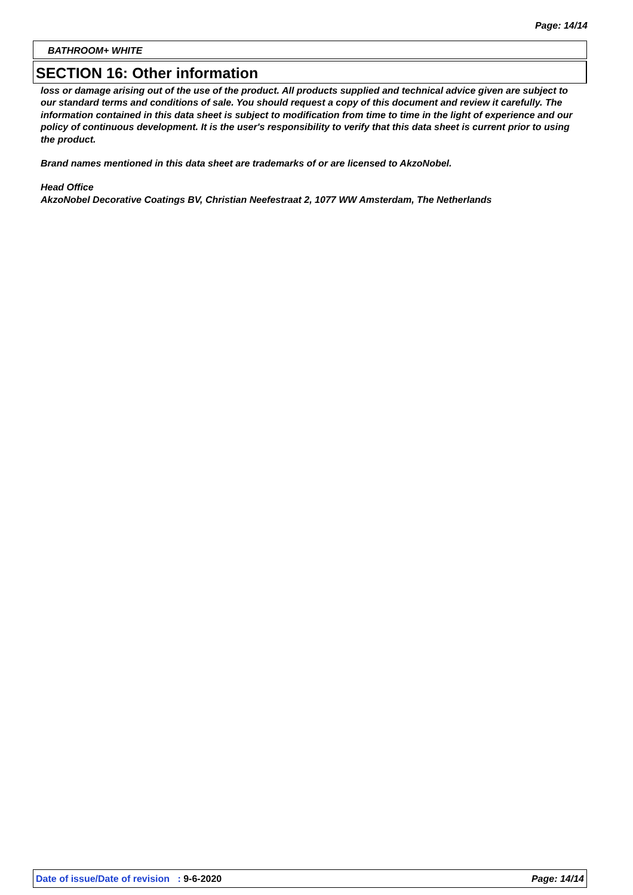Page: 14/14
BATHROOM+ WHITE
SECTION 16: Other information
loss or damage arising out of the use of the product. All products supplied and technical advice given are subject to our standard terms and conditions of sale. You should request a copy of this document and review it carefully. The information contained in this data sheet is subject to modification from time to time in the light of experience and our policy of continuous development. It is the user's responsibility to verify that this data sheet is current prior to using the product.
Brand names mentioned in this data sheet are trademarks of or are licensed to AkzoNobel.
Head Office
AkzoNobel Decorative Coatings BV, Christian Neefestraat 2, 1077 WW Amsterdam, The Netherlands
Date of issue/Date of revision : 9-6-2020 Page: 14/14